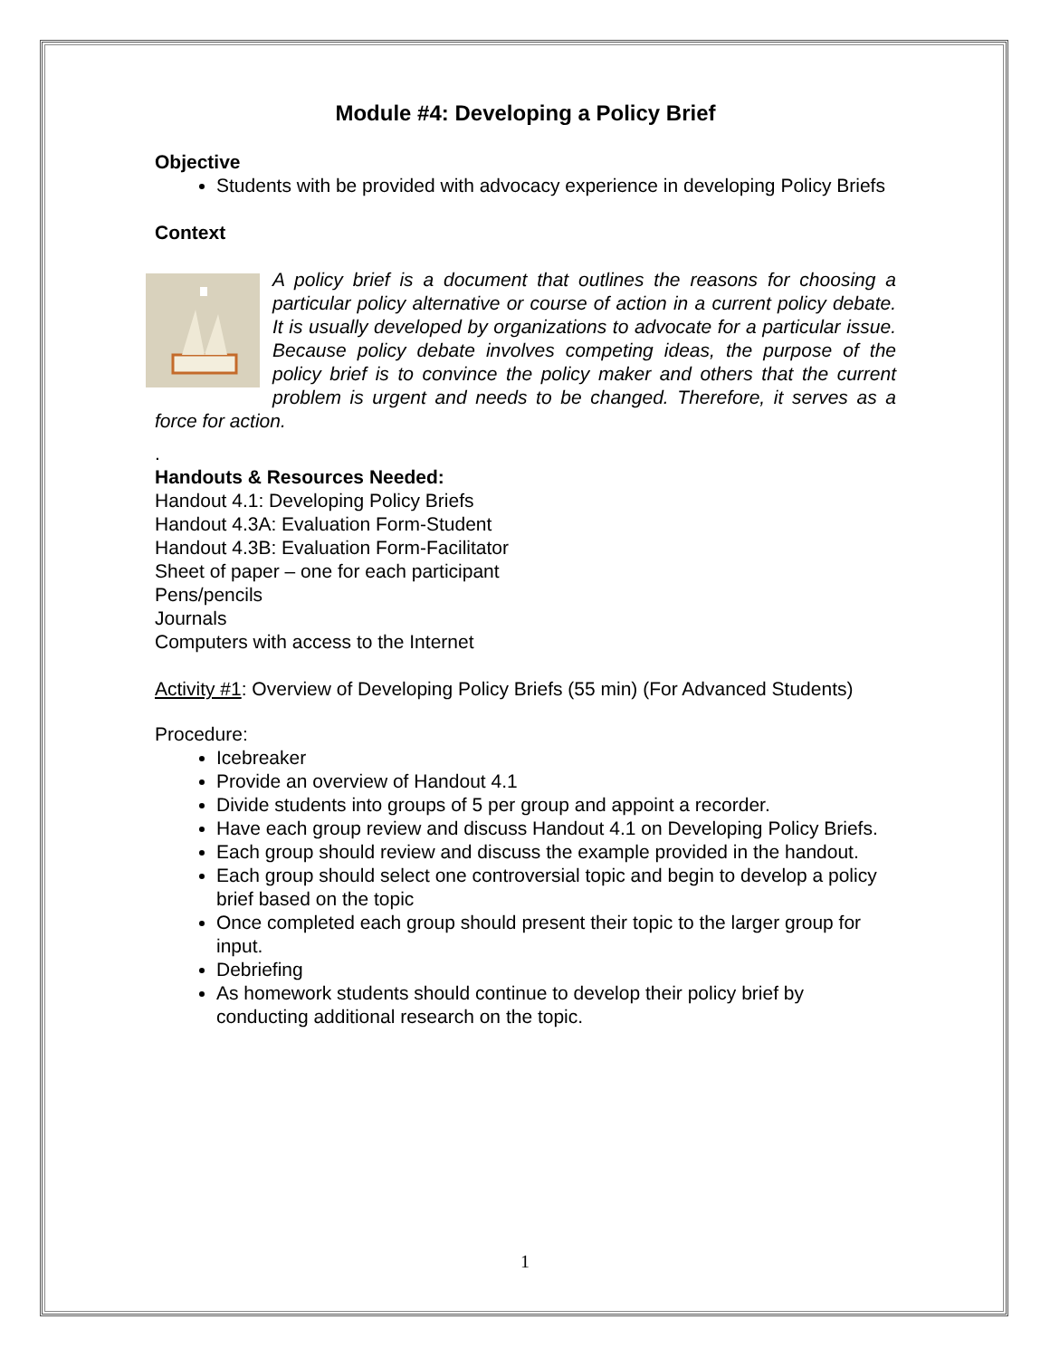Module #4: Developing a Policy Brief
Objective
Students with be provided with advocacy experience in developing Policy Briefs
Context
A policy brief is a document that outlines the reasons for choosing a particular policy alternative or course of action in a current policy debate. It is usually developed by organizations to advocate for a particular issue. Because policy debate involves competing ideas, the purpose of the policy brief is to convince the policy maker and others that the current problem is urgent and needs to be changed. Therefore, it serves as a force for action.
.
Handouts & Resources Needed:
Handout 4.1: Developing Policy Briefs
Handout 4.3A: Evaluation Form-Student
Handout 4.3B: Evaluation Form-Facilitator
Sheet of paper – one for each participant
Pens/pencils
Journals
Computers with access to the Internet
Activity #1: Overview of Developing Policy Briefs (55 min) (For Advanced Students)
Procedure:
Icebreaker
Provide an overview of Handout 4.1
Divide students into groups of 5 per group and appoint a recorder.
Have each group review and discuss Handout 4.1 on Developing Policy Briefs.
Each group should review and discuss the example provided in the handout.
Each group should select one controversial topic and begin to develop a policy brief based on the topic
Once completed each group should present their topic to the larger group for input.
Debriefing
As homework students should continue to develop their policy brief by conducting additional research on the topic.
1